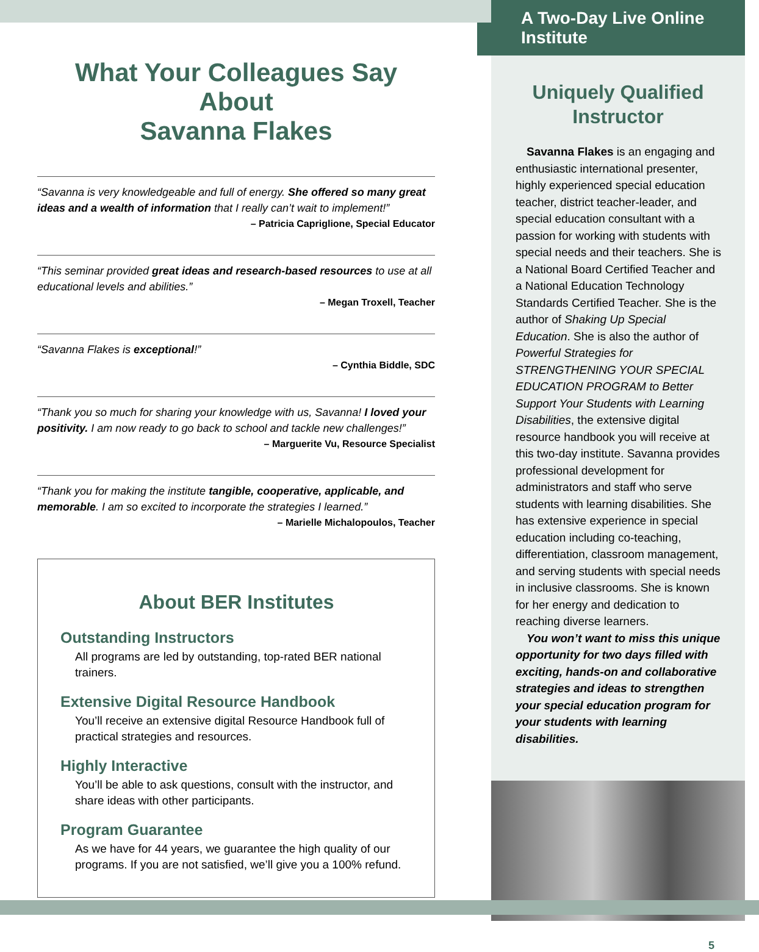What Your Colleagues Say About
Savanna Flakes
“Savanna is very knowledgeable and full of energy. She offered so many great ideas and a wealth of information that I really can’t wait to implement!”
– Patricia Capriglione, Special Educator
“This seminar provided great ideas and research-based resources to use at all educational levels and abilities.”
– Megan Troxell, Teacher
“Savanna Flakes is exceptional!”
– Cynthia Biddle, SDC
“Thank you so much for sharing your knowledge with us, Savanna! I loved your positivity. I am now ready to go back to school and tackle new challenges!”
– Marguerite Vu, Resource Specialist
“Thank you for making the institute tangible, cooperative, applicable, and memorable. I am so excited to incorporate the strategies I learned.”
– Marielle Michalopoulos, Teacher
About BER Institutes
Outstanding Instructors
All programs are led by outstanding, top-rated BER national trainers.
Extensive Digital Resource Handbook
You’ll receive an extensive digital Resource Handbook full of practical strategies and resources.
Highly Interactive
You’ll be able to ask questions, consult with the instructor, and share ideas with other participants.
Program Guarantee
As we have for 44 years, we guarantee the high quality of our programs. If you are not satisfied, we’ll give you a 100% refund.
A Two-Day Live Online Institute
Uniquely Qualified
Instructor
Savanna Flakes is an engaging and enthusiastic international presenter, highly experienced special education teacher, district teacher-leader, and special education consultant with a passion for working with students with special needs and their teachers. She is a National Board Certified Teacher and a National Education Technology Standards Certified Teacher. She is the author of Shaking Up Special Education. She is also the author of Powerful Strategies for STRENGTHENING YOUR SPECIAL EDUCATION PROGRAM to Better Support Your Students with Learning Disabilities, the extensive digital resource handbook you will receive at this two-day institute. Savanna provides professional development for administrators and staff who serve students with learning disabilities. She has extensive experience in special education including co-teaching, differentiation, classroom management, and serving students with special needs in inclusive classrooms. She is known for her energy and dedication to reaching diverse learners.
You won’t want to miss this unique opportunity for two days filled with exciting, hands-on and collaborative strategies and ideas to strengthen your special education program for your students with learning disabilities.
5